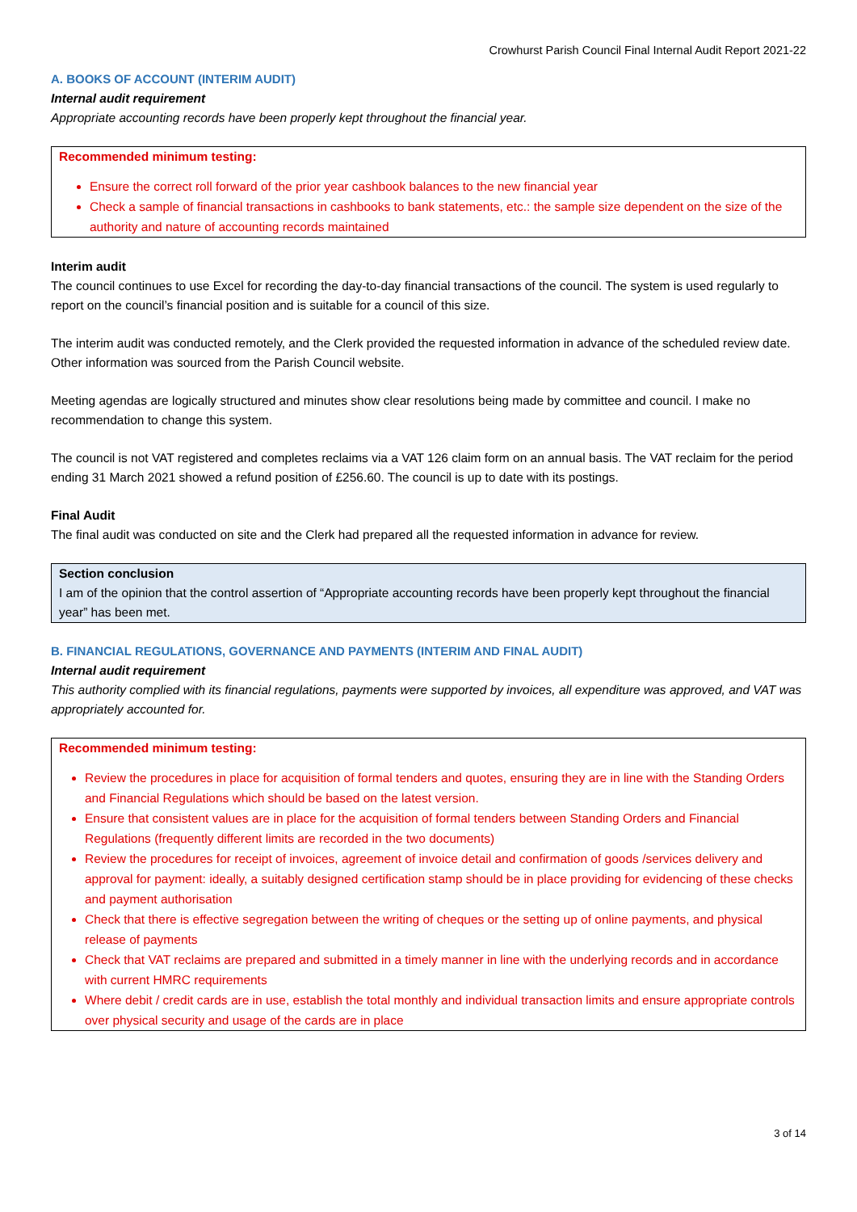Crowhurst Parish Council Final Internal Audit Report 2021-22
A. BOOKS OF ACCOUNT (INTERIM AUDIT)
Internal audit requirement
Appropriate accounting records have been properly kept throughout the financial year.
Recommended minimum testing:
Ensure the correct roll forward of the prior year cashbook balances to the new financial year
Check a sample of financial transactions in cashbooks to bank statements, etc.: the sample size dependent on the size of the authority and nature of accounting records maintained
Interim audit
The council continues to use Excel for recording the day-to-day financial transactions of the council. The system is used regularly to report on the council’s financial position and is suitable for a council of this size.
The interim audit was conducted remotely, and the Clerk provided the requested information in advance of the scheduled review date. Other information was sourced from the Parish Council website.
Meeting agendas are logically structured and minutes show clear resolutions being made by committee and council. I make no recommendation to change this system.
The council is not VAT registered and completes reclaims via a VAT 126 claim form on an annual basis. The VAT reclaim for the period ending 31 March 2021 showed a refund position of £256.60. The council is up to date with its postings.
Final Audit
The final audit was conducted on site and the Clerk had prepared all the requested information in advance for review.
Section conclusion
I am of the opinion that the control assertion of “Appropriate accounting records have been properly kept throughout the financial year” has been met.
B. FINANCIAL REGULATIONS, GOVERNANCE AND PAYMENTS (INTERIM AND FINAL AUDIT)
Internal audit requirement
This authority complied with its financial regulations, payments were supported by invoices, all expenditure was approved, and VAT was appropriately accounted for.
Recommended minimum testing:
Review the procedures in place for acquisition of formal tenders and quotes, ensuring they are in line with the Standing Orders and Financial Regulations which should be based on the latest version.
Ensure that consistent values are in place for the acquisition of formal tenders between Standing Orders and Financial Regulations (frequently different limits are recorded in the two documents)
Review the procedures for receipt of invoices, agreement of invoice detail and confirmation of goods /services delivery and approval for payment: ideally, a suitably designed certification stamp should be in place providing for evidencing of these checks and payment authorisation
Check that there is effective segregation between the writing of cheques or the setting up of online payments, and physical release of payments
Check that VAT reclaims are prepared and submitted in a timely manner in line with the underlying records and in accordance with current HMRC requirements
Where debit / credit cards are in use, establish the total monthly and individual transaction limits and ensure appropriate controls over physical security and usage of the cards are in place
3 of 14